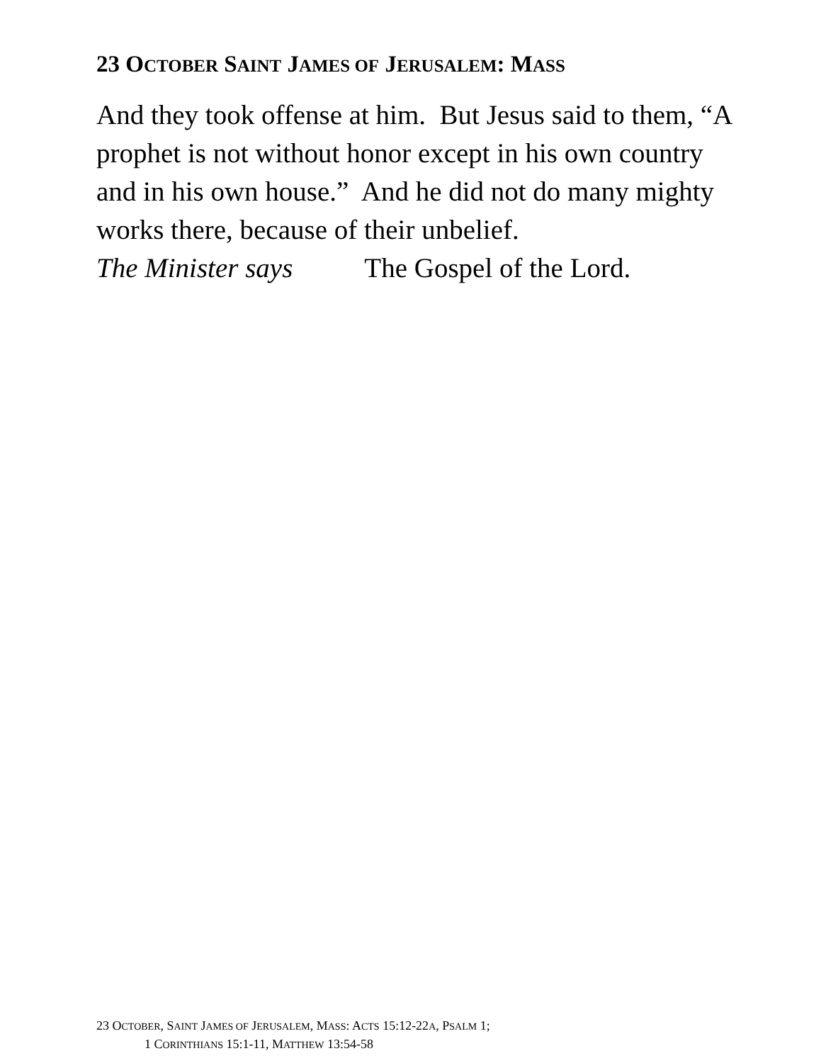23 OCTOBER SAINT JAMES OF JERUSALEM: MASS
And they took offense at him. But Jesus said to them, “A prophet is not without honor except in his own country and in his own house.” And he did not do many mighty works there, because of their unbelief.
The Minister says The Gospel of the Lord.
23 OCTOBER, SAINT JAMES OF JERUSALEM, MASS: ACTS 15:12-22A, PSALM 1;
1 CORINTHIANS 15:1-11, MATTHEW 13:54-58